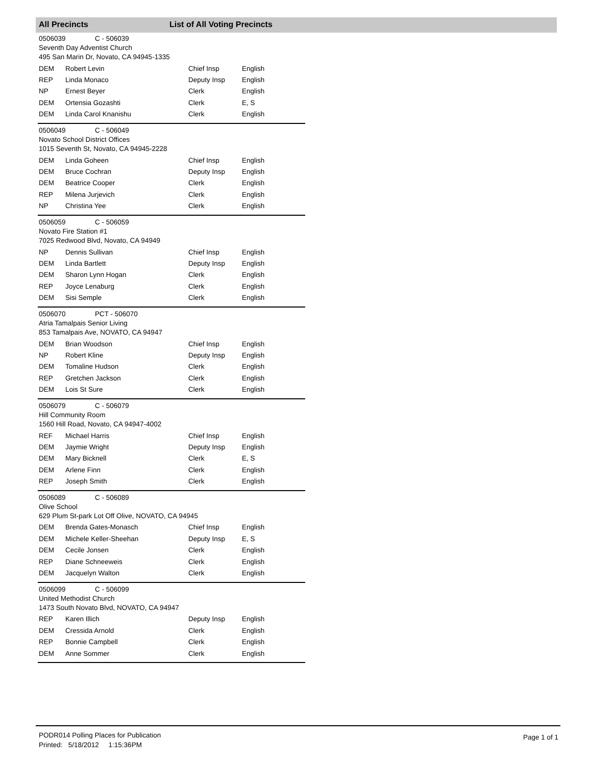All Precincts List of All Voting Precincts
0506039 C - 506039
Seventh Day Adventist Church
495 San Marin Dr, Novato, CA 94945-1335
| DEM | Robert Levin | Chief Insp | English |
| REP | Linda Monaco | Deputy Insp | English |
| NP | Ernest Beyer | Clerk | English |
| DEM | Ortensia Gozashti | Clerk | E, S |
| DEM | Linda Carol Knanishu | Clerk | English |
0506049 C - 506049
Novato School District Offices
1015 Seventh St, Novato, CA 94945-2228
| DEM | Linda Goheen | Chief Insp | English |
| DEM | Bruce Cochran | Deputy Insp | English |
| DEM | Beatrice Cooper | Clerk | English |
| REP | Milena Jurjevich | Clerk | English |
| NP | Christina Yee | Clerk | English |
0506059 C - 506059
Novato Fire Station #1
7025 Redwood Blvd, Novato, CA 94949
| NP | Dennis Sullivan | Chief Insp | English |
| DEM | Linda Bartlett | Deputy Insp | English |
| DEM | Sharon Lynn Hogan | Clerk | English |
| REP | Joyce Lenaburg | Clerk | English |
| DEM | Sisi Semple | Clerk | English |
0506070 PCT - 506070
Atria Tamalpais Senior Living
853 Tamalpais Ave, NOVATO, CA 94947
| DEM | Brian Woodson | Chief Insp | English |
| NP | Robert Kline | Deputy Insp | English |
| DEM | Tomaline Hudson | Clerk | English |
| REP | Gretchen Jackson | Clerk | English |
| DEM | Lois St Sure | Clerk | English |
0506079 C - 506079
Hill Community Room
1560 Hill Road, Novato, CA 94947-4002
| REF | Michael Harris | Chief Insp | English |
| DEM | Jaymie Wright | Deputy Insp | English |
| DEM | Mary Bicknell | Clerk | E, S |
| DEM | Arlene Finn | Clerk | English |
| REP | Joseph Smith | Clerk | English |
0506089 C - 506089
Olive School
629 Plum St-park Lot Off Olive, NOVATO, CA 94945
| DEM | Brenda Gates-Monasch | Chief Insp | English |
| DEM | Michele Keller-Sheehan | Deputy Insp | E, S |
| DEM | Cecile Jonsen | Clerk | English |
| REP | Diane Schneeweis | Clerk | English |
| DEM | Jacquelyn Walton | Clerk | English |
0506099 C - 506099
United Methodist Church
1473 South Novato Blvd, NOVATO, CA 94947
| REP | Karen Illich | Deputy Insp | English |
| DEM | Cressida Arnold | Clerk | English |
| REP | Bonnie Campbell | Clerk | English |
| DEM | Anne Sommer | Clerk | English |
PODR014 Polling Places for Publication
Printed: 5/18/2012 1:15:36PM
Page 1 of 1